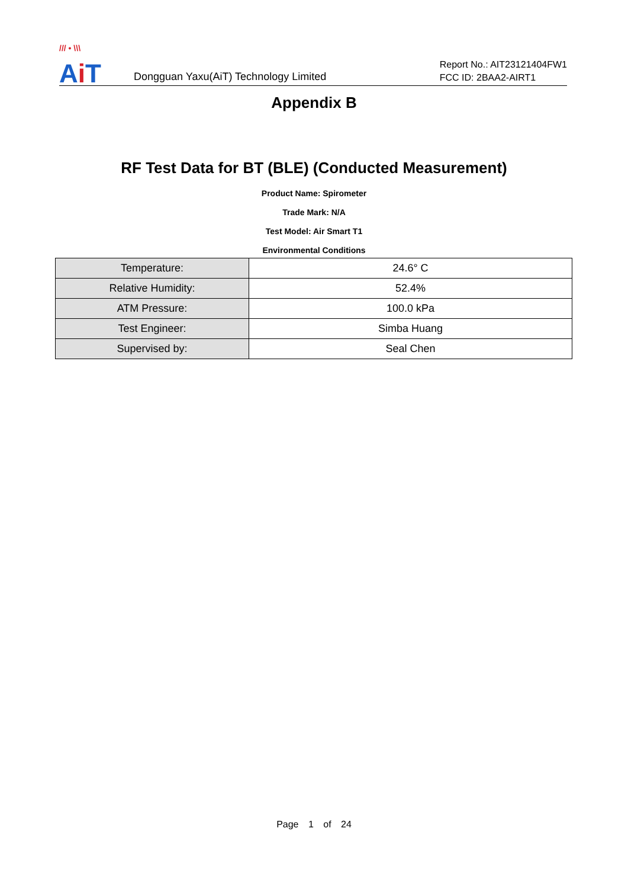/// • \\\
Ai T
Dongguan Yaxu(AiT) Technology Limited
Report No.: AIT23121404FW1
FCC ID: 2BAA2-AIRT1
Appendix B
RF Test Data for BT (BLE) (Conducted Measurement)
Product Name: Spirometer
Trade Mark: N/A
Test Model: Air Smart T1
Environmental Conditions
| Temperature: | 24.6° C |
| Relative Humidity: | 52.4% |
| ATM Pressure: | 100.0 kPa |
| Test Engineer: | Simba Huang |
| Supervised by: | Seal Chen |
Page 1 of 24